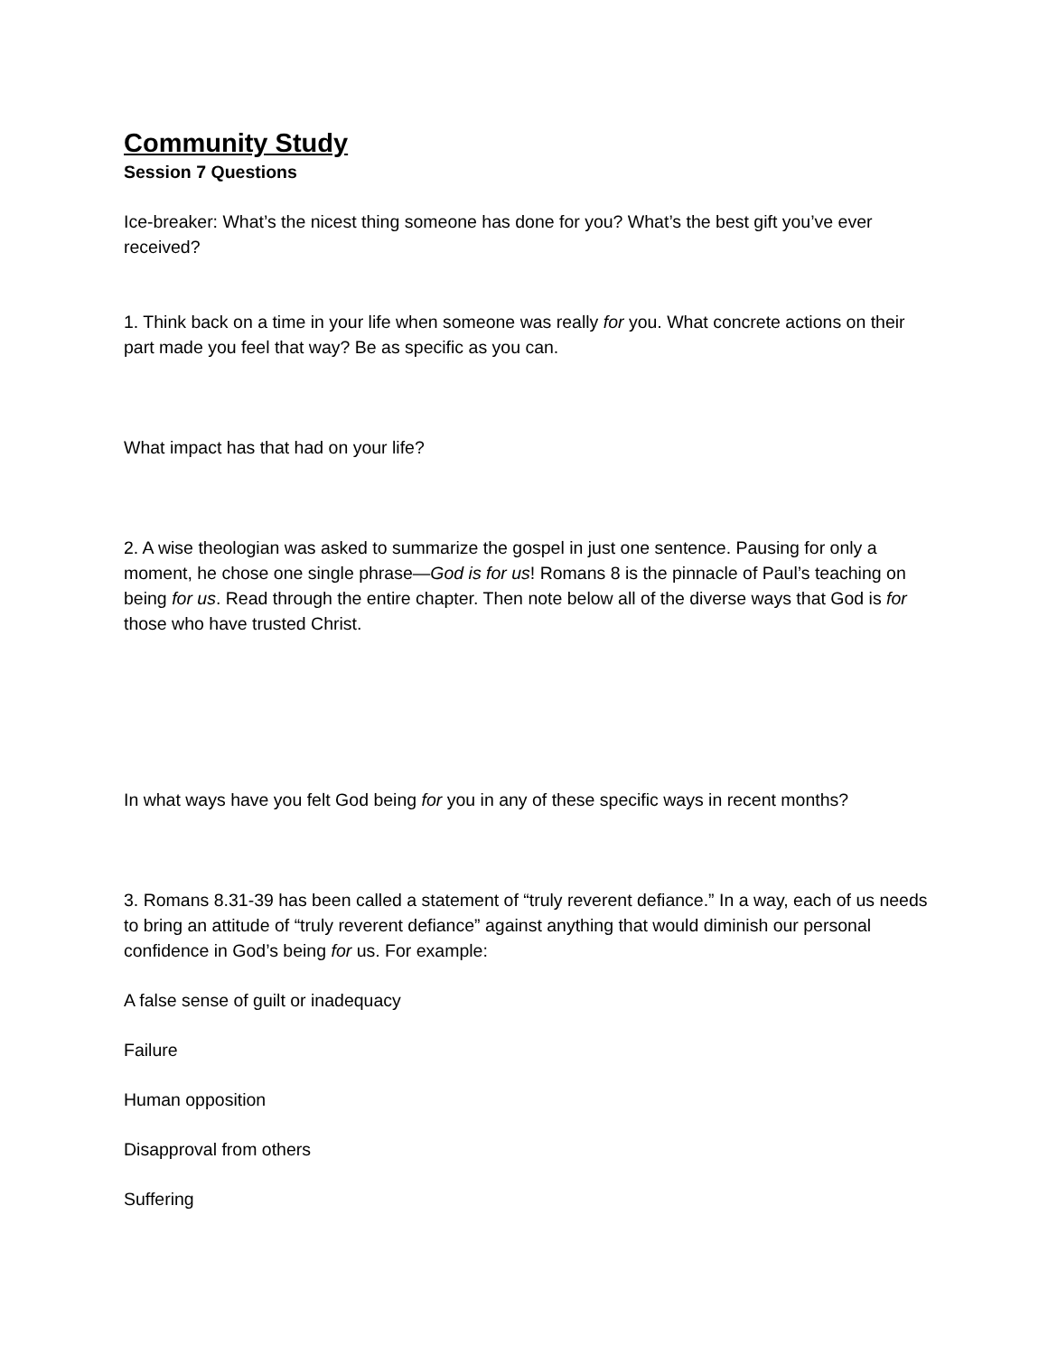Community Study
Session 7 Questions
Ice-breaker: What’s the nicest thing someone has done for you? What’s the best gift you’ve ever received?
1. Think back on a time in your life when someone was really for you. What concrete actions on their part made you feel that way? Be as specific as you can.
What impact has that had on your life?
2. A wise theologian was asked to summarize the gospel in just one sentence. Pausing for only a moment, he chose one single phrase—God is for us! Romans 8 is the pinnacle of Paul’s teaching on being for us. Read through the entire chapter. Then note below all of the diverse ways that God is for those who have trusted Christ.
In what ways have you felt God being for you in any of these specific ways in recent months?
3. Romans 8.31-39 has been called a statement of “truly reverent defiance.” In a way, each of us needs to bring an attitude of “truly reverent defiance” against anything that would diminish our personal confidence in God’s being for us. For example:
A false sense of guilt or inadequacy
Failure
Human opposition
Disapproval from others
Suffering